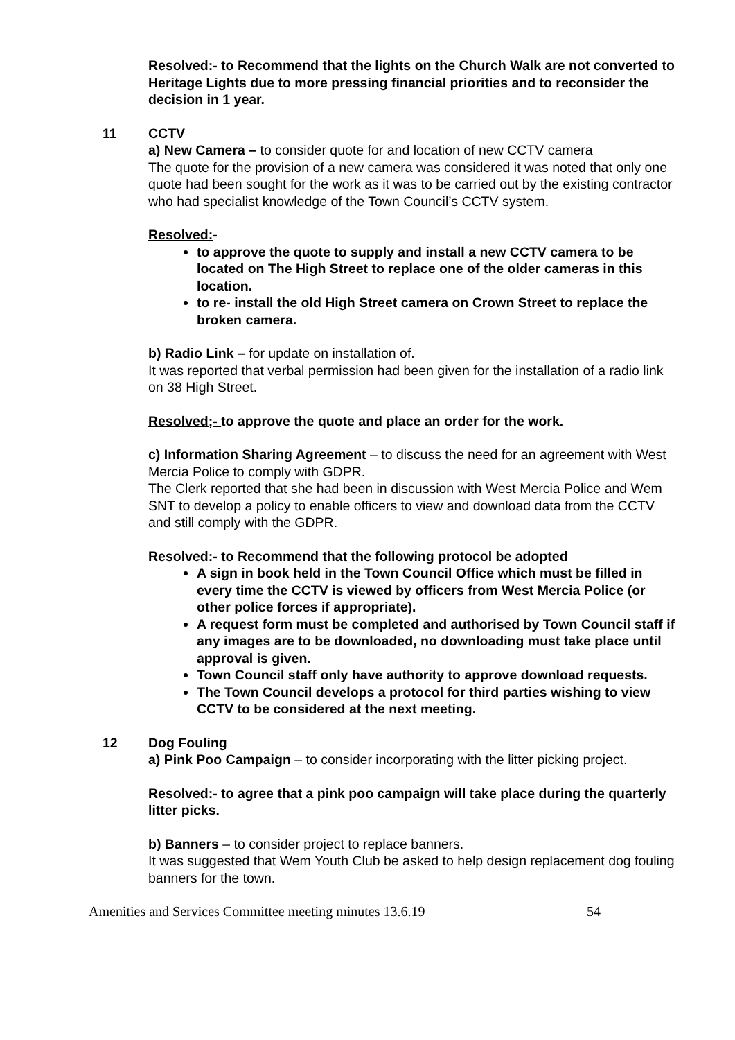Resolved:- to Recommend that the lights on the Church Walk are not converted to Heritage Lights due to more pressing financial priorities and to reconsider the decision in 1 year.
11 CCTV
a) New Camera – to consider quote for and location of new CCTV camera
The quote for the provision of a new camera was considered it was noted that only one quote had been sought for the work as it was to be carried out by the existing contractor who had specialist knowledge of the Town Council’s CCTV system.
Resolved:-
to approve the quote to supply and install a new CCTV camera to be located on The High Street to replace one of the older cameras in this location.
to re- install the old High Street camera on Crown Street to replace the broken camera.
b) Radio Link – for update on installation of.
It was reported that verbal permission had been given for the installation of a radio link on 38 High Street.
Resolved;- to approve the quote and place an order for the work.
c) Information Sharing Agreement – to discuss the need for an agreement with West Mercia Police to comply with GDPR.
The Clerk reported that she had been in discussion with West Mercia Police and Wem SNT to develop a policy to enable officers to view and download data from the CCTV and still comply with the GDPR.
Resolved:- to Recommend that the following protocol be adopted
A sign in book held in the Town Council Office which must be filled in every time the CCTV is viewed by officers from West Mercia Police (or other police forces if appropriate).
A request form must be completed and authorised by Town Council staff if any images are to be downloaded, no downloading must take place until approval is given.
Town Council staff only have authority to approve download requests.
The Town Council develops a protocol for third parties wishing to view CCTV to be considered at the next meeting.
12 Dog Fouling
a) Pink Poo Campaign – to consider incorporating with the litter picking project.
Resolved:- to agree that a pink poo campaign will take place during the quarterly litter picks.
b) Banners – to consider project to replace banners.
It was suggested that Wem Youth Club be asked to help design replacement dog fouling banners for the town.
Amenities and Services Committee meeting minutes 13.6.19 54